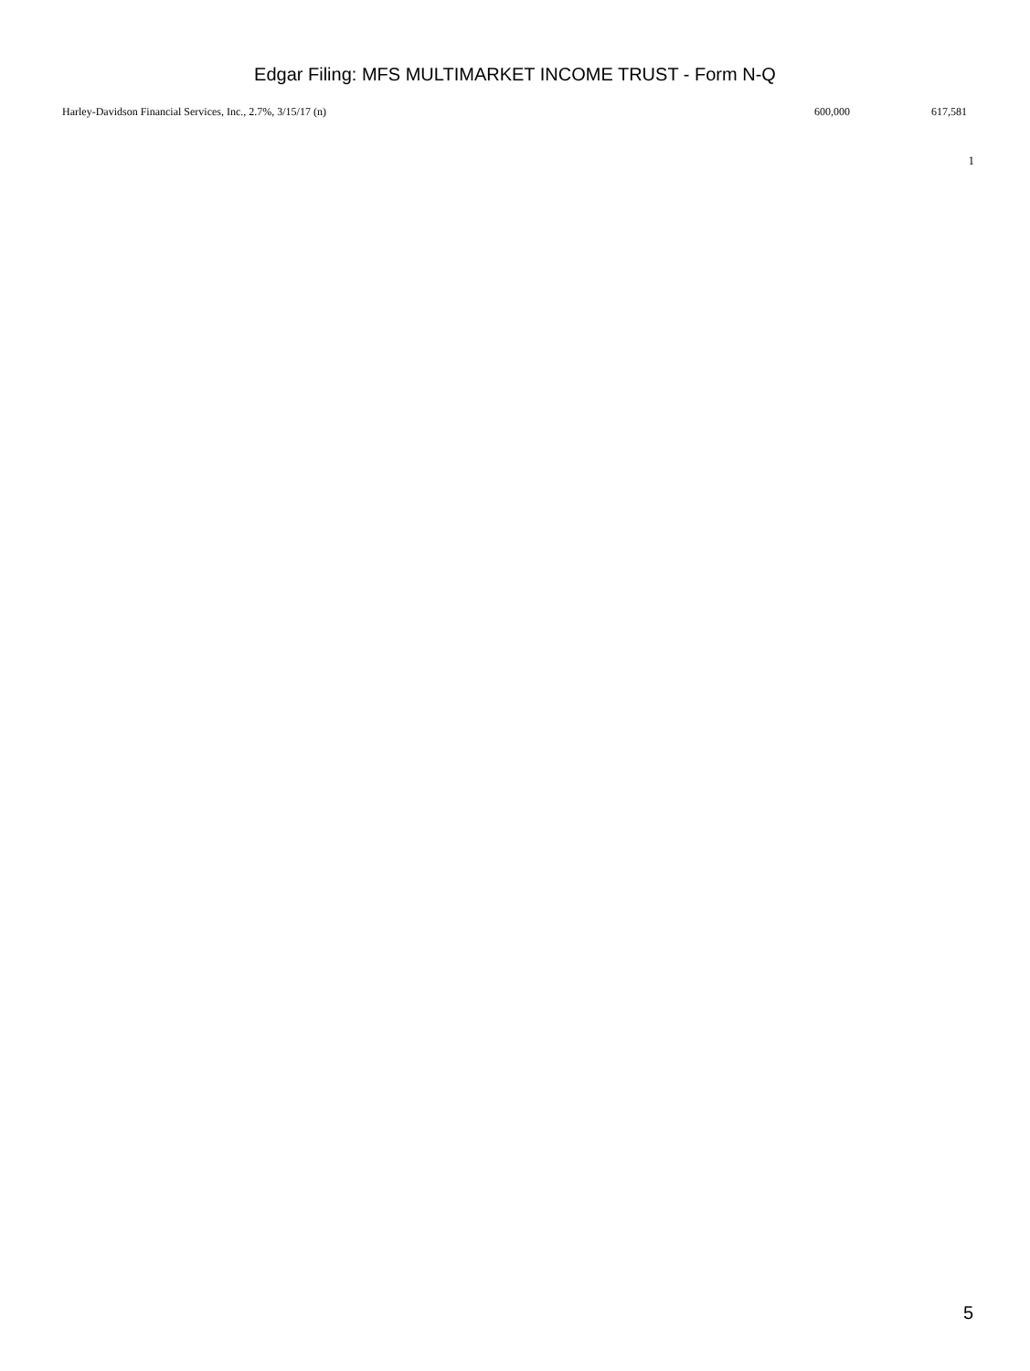Edgar Filing: MFS MULTIMARKET INCOME TRUST - Form N-Q
| Harley-Davidson Financial Services, Inc., 2.7%, 3/15/17 (n) | 600,000 | 617,581 |
1
5